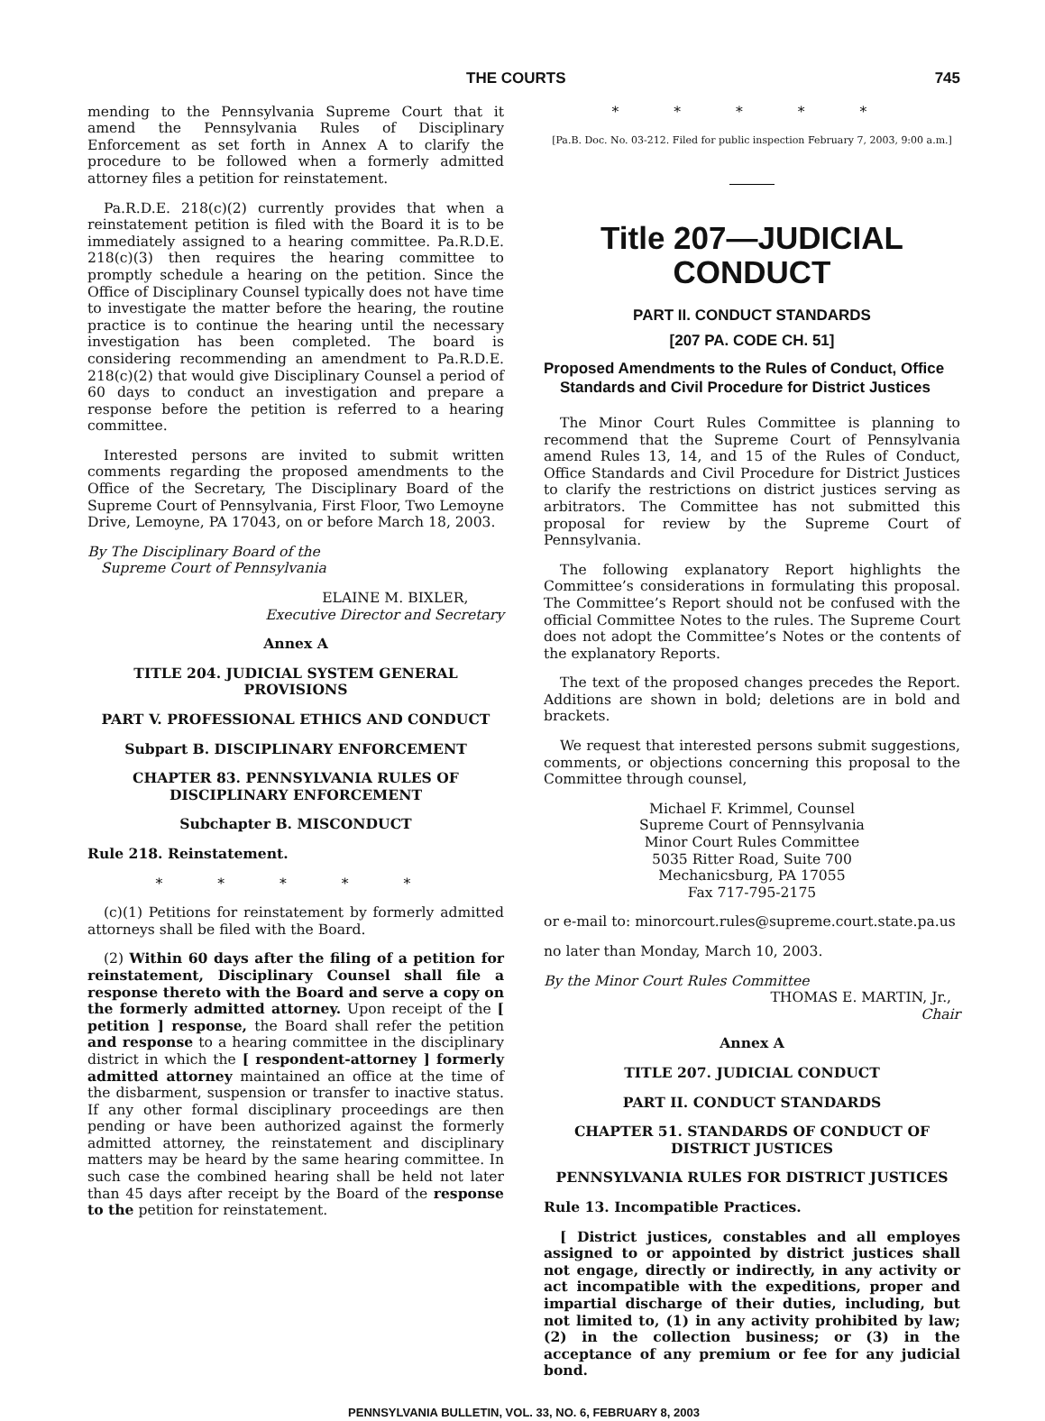THE COURTS 745
mending to the Pennsylvania Supreme Court that it amend the Pennsylvania Rules of Disciplinary Enforcement as set forth in Annex A to clarify the procedure to be followed when a formerly admitted attorney files a petition for reinstatement.
Pa.R.D.E. 218(c)(2) currently provides that when a reinstatement petition is filed with the Board it is to be immediately assigned to a hearing committee. Pa.R.D.E. 218(c)(3) then requires the hearing committee to promptly schedule a hearing on the petition. Since the Office of Disciplinary Counsel typically does not have time to investigate the matter before the hearing, the routine practice is to continue the hearing until the necessary investigation has been completed. The board is considering recommending an amendment to Pa.R.D.E. 218(c)(2) that would give Disciplinary Counsel a period of 60 days to conduct an investigation and prepare a response before the petition is referred to a hearing committee.
Interested persons are invited to submit written comments regarding the proposed amendments to the Office of the Secretary, The Disciplinary Board of the Supreme Court of Pennsylvania, First Floor, Two Lemoyne Drive, Lemoyne, PA 17043, on or before March 18, 2003.
By The Disciplinary Board of the
Supreme Court of Pennsylvania
ELAINE M. BIXLER,
Executive Director and Secretary
Annex A
TITLE 204. JUDICIAL SYSTEM GENERAL PROVISIONS
PART V. PROFESSIONAL ETHICS AND CONDUCT
Subpart B. DISCIPLINARY ENFORCEMENT
CHAPTER 83. PENNSYLVANIA RULES OF DISCIPLINARY ENFORCEMENT
Subchapter B. MISCONDUCT
Rule 218. Reinstatement.
* * * * *
(c)(1) Petitions for reinstatement by formerly admitted attorneys shall be filed with the Board.
(2) Within 60 days after the filing of a petition for reinstatement, Disciplinary Counsel shall file a response thereto with the Board and serve a copy on the formerly admitted attorney. Upon receipt of the [ petition ] response, the Board shall refer the petition and response to a hearing committee in the disciplinary district in which the [ respondent-attorney ] formerly admitted attorney maintained an office at the time of the disbarment, suspension or transfer to inactive status. If any other formal disciplinary proceedings are then pending or have been authorized against the formerly admitted attorney, the reinstatement and disciplinary matters may be heard by the same hearing committee. In such case the combined hearing shall be held not later than 45 days after receipt by the Board of the response to the petition for reinstatement.
* * * * *
[Pa.B. Doc. No. 03-212. Filed for public inspection February 7, 2003, 9:00 a.m.]
Title 207—JUDICIAL CONDUCT
PART II. CONDUCT STANDARDS
[207 PA. CODE CH. 51]
Proposed Amendments to the Rules of Conduct, Office Standards and Civil Procedure for District Justices
The Minor Court Rules Committee is planning to recommend that the Supreme Court of Pennsylvania amend Rules 13, 14, and 15 of the Rules of Conduct, Office Standards and Civil Procedure for District Justices to clarify the restrictions on district justices serving as arbitrators. The Committee has not submitted this proposal for review by the Supreme Court of Pennsylvania.
The following explanatory Report highlights the Committee’s considerations in formulating this proposal. The Committee’s Report should not be confused with the official Committee Notes to the rules. The Supreme Court does not adopt the Committee’s Notes or the contents of the explanatory Reports.
The text of the proposed changes precedes the Report. Additions are shown in bold; deletions are in bold and brackets.
We request that interested persons submit suggestions, comments, or objections concerning this proposal to the Committee through counsel,
Michael F. Krimmel, Counsel
Supreme Court of Pennsylvania
Minor Court Rules Committee
5035 Ritter Road, Suite 700
Mechanicsburg, PA 17055
Fax 717-795-2175
or e-mail to: minorcourt.rules@supreme.court.state.pa.us
no later than Monday, March 10, 2003.
By the Minor Court Rules Committee
THOMAS E. MARTIN, Jr.,
Chair
Annex A
TITLE 207. JUDICIAL CONDUCT
PART II. CONDUCT STANDARDS
CHAPTER 51. STANDARDS OF CONDUCT OF DISTRICT JUSTICES
PENNSYLVANIA RULES FOR DISTRICT JUSTICES
Rule 13. Incompatible Practices.
[ District justices, constables and all employes assigned to or appointed by district justices shall not engage, directly or indirectly, in any activity or act incompatible with the expeditions, proper and impartial discharge of their duties, including, but not limited to, (1) in any activity prohibited by law; (2) in the collection business; or (3) in the acceptance of any premium or fee for any judicial bond.
PENNSYLVANIA BULLETIN, VOL. 33, NO. 6, FEBRUARY 8, 2003